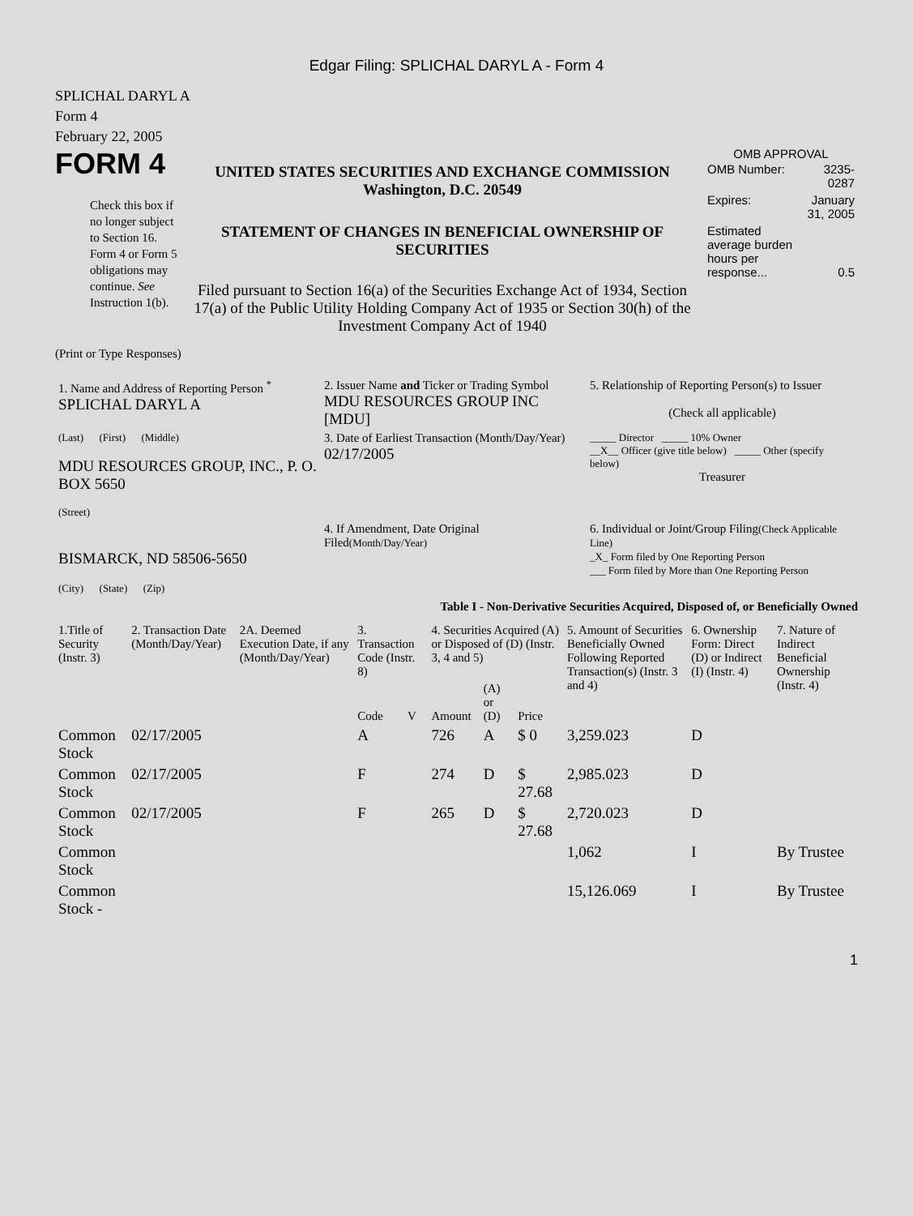Edgar Filing: SPLICHAL DARYL A - Form 4
SPLICHAL DARYL A
Form 4
February 22, 2005
FORM 4
Check this box if no longer subject to Section 16. Form 4 or Form 5 obligations may continue. See Instruction 1(b).
UNITED STATES SECURITIES AND EXCHANGE COMMISSION
Washington, D.C. 20549
STATEMENT OF CHANGES IN BENEFICIAL OWNERSHIP OF SECURITIES
Filed pursuant to Section 16(a) of the Securities Exchange Act of 1934, Section 17(a) of the Public Utility Holding Company Act of 1935 or Section 30(h) of the Investment Company Act of 1940
OMB APPROVAL
| OMB Number: | 3235-0287 |
| Expires: | January 31, 2005 |
| Estimated average burden hours per response... | 0.5 |
(Print or Type Responses)
| 1. Name and Address of Reporting Person <sup>*</sup> SPLICHAL DARYL A | 2. Issuer Name and Ticker or Trading Symbol MDU RESOURCES GROUP INC [MDU] | 5. Relationship of Reporting Person(s) to Issuer (Check all applicable) |
| (Last) (First) (Middle) MDU RESOURCES GROUP, INC., P. O. BOX 5650 (Street) | 3. Date of Earliest Transaction (Month/Day/Year) 02/17/2005 | _____ Director _____ 10% Owner __X__ Officer (give title below) _____ Other (specify below) Treasurer |
| BISMARCK, ND 58506-5650 (City) (State) (Zip) | 4. If Amendment, Date Original Filed (Month/Day/Year) | 6. Individual or Joint/Group Filing (Check Applicable Line) _X_ Form filed by One Reporting Person ___ Form filed by More than One Reporting Person |
Table I - Non-Derivative Securities Acquired, Disposed of, or Beneficially Owned
| 1.Title of Security (Instr. 3) | 2. Transaction Date (Month/Day/Year) | 2A. Deemed Execution Date, if any (Month/Day/Year) | 3. Transaction Code (Instr. 8) | | 4. Securities Acquired (A) or Disposed of (D) (Instr. 3, 4 and 5) | | | 5. Amount of Securities Beneficially Owned Following Reported Transaction(s) (Instr. 3 and 4) | 6. Ownership Form: Direct (D) or Indirect (I) (Instr. 4) | 7. Nature of Indirect Beneficial Ownership (Instr. 4) |
| --- | --- | --- | --- | --- | --- | --- | --- | --- | --- | --- |
| | | | Code | V | Amount | (A) or (D) | Price | | | |
| Common Stock | 02/17/2005 | | A | | 726 | A | $ 0 | 3,259.023 | D | |
| Common Stock | 02/17/2005 | | F | | 274 | D | $ 27.68 | 2,985.023 | D | |
| Common Stock | 02/17/2005 | | F | | 265 | D | $ 27.68 | 2,720.023 | D | |
| Common Stock | | | | | | | | 1,062 | I | By Trustee |
| Common Stock - | | | | | | | | 15,126.069 | I | By Trustee |
1